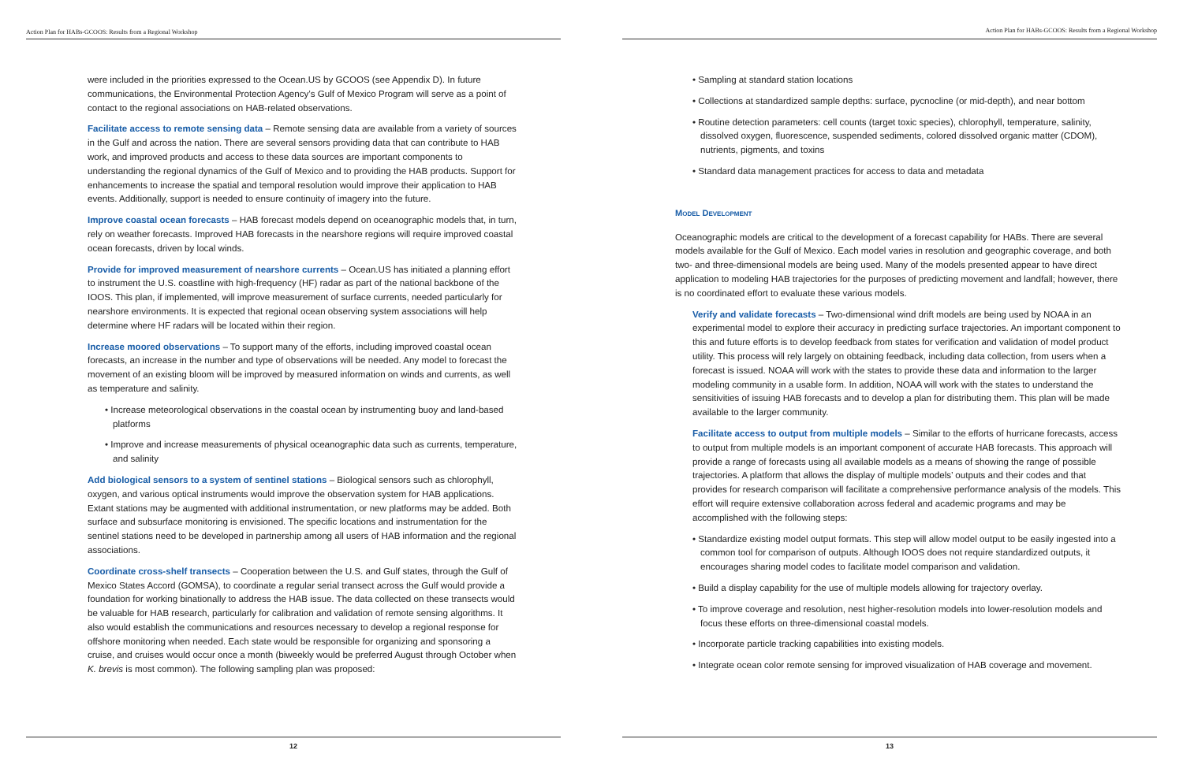Action Plan for HABs-GCOOS: Results from a Regional Workshop
were included in the priorities expressed to the Ocean.US by GCOOS (see Appendix D). In future communications, the Environmental Protection Agency’s Gulf of Mexico Program will serve as a point of contact to the regional associations on HAB-related observations.
Facilitate access to remote sensing data – Remote sensing data are available from a variety of sources in the Gulf and across the nation. There are several sensors providing data that can contribute to HAB work, and improved products and access to these data sources are important components to understanding the regional dynamics of the Gulf of Mexico and to providing the HAB products. Support for enhancements to increase the spatial and temporal resolution would improve their application to HAB events. Additionally, support is needed to ensure continuity of imagery into the future.
Improve coastal ocean forecasts – HAB forecast models depend on oceanographic models that, in turn, rely on weather forecasts. Improved HAB forecasts in the nearshore regions will require improved coastal ocean forecasts, driven by local winds.
Provide for improved measurement of nearshore currents – Ocean.US has initiated a planning effort to instrument the U.S. coastline with high-frequency (HF) radar as part of the national backbone of the IOOS. This plan, if implemented, will improve measurement of surface currents, needed particularly for nearshore environments. It is expected that regional ocean observing system associations will help determine where HF radars will be located within their region.
Increase moored observations – To support many of the efforts, including improved coastal ocean forecasts, an increase in the number and type of observations will be needed. Any model to forecast the movement of an existing bloom will be improved by measured information on winds and currents, as well as temperature and salinity.
• Increase meteorological observations in the coastal ocean by instrumenting buoy and land-based platforms
• Improve and increase measurements of physical oceanographic data such as currents, temperature, and salinity
Add biological sensors to a system of sentinel stations – Biological sensors such as chlorophyll, oxygen, and various optical instruments would improve the observation system for HAB applications. Extant stations may be augmented with additional instrumentation, or new platforms may be added. Both surface and subsurface monitoring is envisioned. The specific locations and instrumentation for the sentinel stations need to be developed in partnership among all users of HAB information and the regional associations.
Coordinate cross-shelf transects – Cooperation between the U.S. and Gulf states, through the Gulf of Mexico States Accord (GOMSA), to coordinate a regular serial transect across the Gulf would provide a foundation for working binationally to address the HAB issue. The data collected on these transects would be valuable for HAB research, particularly for calibration and validation of remote sensing algorithms. It also would establish the communications and resources necessary to develop a regional response for offshore monitoring when needed. Each state would be responsible for organizing and sponsoring a cruise, and cruises would occur once a month (biweekly would be preferred August through October when K. brevis is most common). The following sampling plan was proposed:
12
Action Plan for HABs-GCOOS: Results from a Regional Workshop
• Sampling at standard station locations
• Collections at standardized sample depths: surface, pycnocline (or mid-depth), and near bottom
• Routine detection parameters: cell counts (target toxic species), chlorophyll, temperature, salinity, dissolved oxygen, fluorescence, suspended sediments, colored dissolved organic matter (CDOM), nutrients, pigments, and toxins
• Standard data management practices for access to data and metadata
Model Development
Oceanographic models are critical to the development of a forecast capability for HABs. There are several models available for the Gulf of Mexico. Each model varies in resolution and geographic coverage, and both two- and three-dimensional models are being used. Many of the models presented appear to have direct application to modeling HAB trajectories for the purposes of predicting movement and landfall; however, there is no coordinated effort to evaluate these various models.
Verify and validate forecasts – Two-dimensional wind drift models are being used by NOAA in an experimental model to explore their accuracy in predicting surface trajectories. An important component to this and future efforts is to develop feedback from states for verification and validation of model product utility. This process will rely largely on obtaining feedback, including data collection, from users when a forecast is issued. NOAA will work with the states to provide these data and information to the larger modeling community in a usable form. In addition, NOAA will work with the states to understand the sensitivities of issuing HAB forecasts and to develop a plan for distributing them. This plan will be made available to the larger community.
Facilitate access to output from multiple models – Similar to the efforts of hurricane forecasts, access to output from multiple models is an important component of accurate HAB forecasts. This approach will provide a range of forecasts using all available models as a means of showing the range of possible trajectories. A platform that allows the display of multiple models’ outputs and their codes and that provides for research comparison will facilitate a comprehensive performance analysis of the models. This effort will require extensive collaboration across federal and academic programs and may be accomplished with the following steps:
• Standardize existing model output formats. This step will allow model output to be easily ingested into a common tool for comparison of outputs. Although IOOS does not require standardized outputs, it encourages sharing model codes to facilitate model comparison and validation.
• Build a display capability for the use of multiple models allowing for trajectory overlay.
• To improve coverage and resolution, nest higher-resolution models into lower-resolution models and focus these efforts on three-dimensional coastal models.
• Incorporate particle tracking capabilities into existing models.
• Integrate ocean color remote sensing for improved visualization of HAB coverage and movement.
13